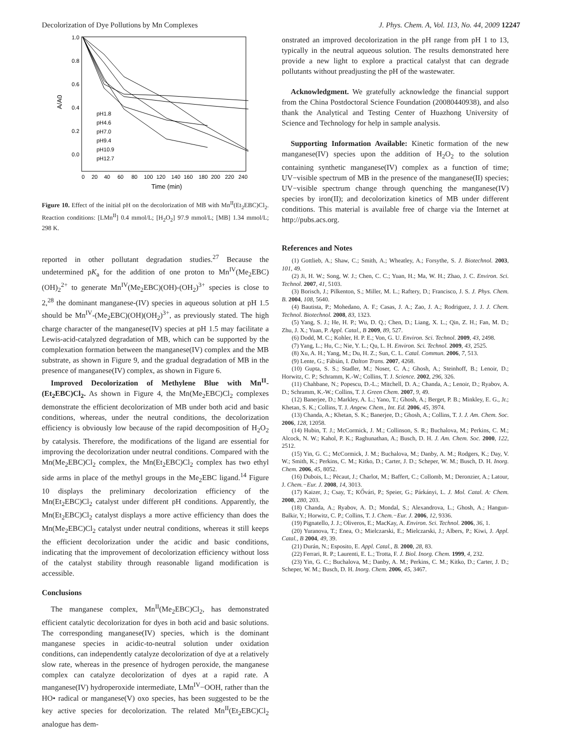Decolorization of Dye Pollutions by Mn Complexes J. Phys. Chem. A, Vol. 113, No. 44, 2009 12247
1.0
0.8
0.6
0.4
0.2
0.0
0
20
40
60
80
100
120
140
160
180
200
220
240
Time (min)
A/A0
pH1.8
pH4.6
pH7.0
pH9.4
pH10.9
pH12.7
Figure 10. Effect of the initial pH on the decolorization of MB with Mn<sup>II</sup>(Et<sub>2</sub>EBC)Cl<sub>2</sub>. Reaction conditions: [LMn<sup>II</sup>] 0.4 mmol/L; [H<sub>2</sub>O<sub>2</sub>] 97.9 mmol/L; [MB] 1.34 mmol/L; 298 K.
reported in other pollutant degradation studies.<sup>27</sup> Because the undetermined pK<sub>a</sub> for the addition of one proton to Mn<sup>IV</sup>(Me<sub>2</sub>EBC)(OH)<sub>2</sub><sup>2+</sup> to generate Mn<sup>IV</sup>(Me<sub>2</sub>EBC)(OH)-(OH<sub>2</sub>)<sup>3+</sup> species is close to 2,<sup>28</sup> the dominant manganese-(IV) species in aqueous solution at pH 1.5 should be Mn<sup>IV</sup>-(Me<sub>2</sub>EBC)(OH)(OH<sub>2</sub>)<sup>3+</sup>, as previously stated. The high charge character of the manganese(IV) species at pH 1.5 may facilitate a Lewis-acid-catalyzed degradation of MB, which can be supported by the complexation formation between the manganese(IV) complex and the MB substrate, as shown in Figure 9, and the gradual degradation of MB in the presence of manganese(IV) complex, as shown in Figure 6.
Improved Decolorization of Methylene Blue with Mn<sup>II</sup>-(Et<sub>2</sub>EBC)Cl<sub>2</sub>. As shown in Figure 4, the Mn(Me<sub>2</sub>EBC)Cl<sub>2</sub> complexes demonstrate the efficient decolorization of MB under both acid and basic conditions, whereas, under the neutral conditions, the decolorization efficiency is obviously low because of the rapid decomposition of H<sub>2</sub>O<sub>2</sub> by catalysis. Therefore, the modifications of the ligand are essential for improving the decolorization under neutral conditions. Compared with the Mn(Me<sub>2</sub>EBC)Cl<sub>2</sub> complex, the Mn(Et<sub>2</sub>EBC)Cl<sub>2</sub> complex has two ethyl side arms in place of the methyl groups in the Me<sub>2</sub>EBC ligand.<sup>14</sup> Figure 10 displays the preliminary decolorization efficiency of the Mn(Et<sub>2</sub>EBC)Cl<sub>2</sub> catalyst under different pH conditions. Apparently, the Mn(Et<sub>2</sub>EBC)Cl<sub>2</sub> catalyst displays a more active efficiency than does the Mn(Me<sub>2</sub>EBC)Cl<sub>2</sub> catalyst under neutral conditions, whereas it still keeps the efficient decolorization under the acidic and basic conditions, indicating that the improvement of decolorization efficiency without loss of the catalyst stability through reasonable ligand modification is accessible.
Conclusions
The manganese complex, Mn<sup>II</sup>(Me<sub>2</sub>EBC)Cl<sub>2</sub>, has demonstrated efficient catalytic decolorization for dyes in both acid and basic solutions. The corresponding manganese(IV) species, which is the dominant manganese species in acidic-to-neutral solution under oxidation conditions, can independently catalyze decolorization of dye at a relatively slow rate, whereas in the presence of hydrogen peroxide, the manganese complex can catalyze decolorization of dyes at a rapid rate. A manganese(IV) hydroperoxide intermediate, LMn<sup>IV</sup>−OOH, rather than the HO• radical or manganese(V) oxo species, has been suggested to be the key active species for decolorization. The related Mn<sup>II</sup>(Et<sub>2</sub>EBC)Cl<sub>2</sub> analogue has dem-
onstrated an improved decolorization in the pH range from pH 1 to 13, typically in the neutral aqueous solution. The results demonstrated here provide a new light to explore a practical catalyst that can degrade pollutants without preadjusting the pH of the wastewater.
Acknowledgment. We gratefully acknowledge the financial support from the China Postdoctoral Science Foundation (20080440938), and also thank the Analytical and Testing Center of Huazhong University of Science and Technology for help in sample analysis.
Supporting Information Available: Kinetic formation of the new manganese(IV) species upon the addition of H<sub>2</sub>O<sub>2</sub> to the solution containing synthetic manganese(IV) complex as a function of time; UV−visible spectrum of MB in the presence of the manganese(II) species; UV−visible spectrum change through quenching the manganese(IV) species by iron(II); and decolorization kinetics of MB under different conditions. This material is available free of charge via the Internet at http://pubs.acs.org.
References and Notes
(1) Gottlieb, A.; Shaw, C.; Smith, A.; Wheatley, A.; Forsythe, S. J. Biotechnol. 2003, 101, 49.
(2) Ji, H. W.; Song, W. J.; Chen, C. C.; Yuan, H.; Ma, W. H.; Zhao, J. C. Environ. Sci. Technol. 2007, 41, 5103.
(3) Borisch, J.; Pilkenton, S.; Miller, M. L.; Raftery, D.; Francisco, J. S. J. Phys. Chem. B. 2004, 108, 5640.
(4) Bautista, P.; Mohedano, A. F.; Casas, J. A.; Zao, J. A.; Rodriguez, J. J. J. Chem. Technol. Biotechnol. 2008, 83, 1323.
(5) Yang, S. J.; He, H. P.; Wu, D. Q.; Chen, D.; Liang, X. L.; Qin, Z. H.; Fan, M. D.; Zhu, J. X.; Yuan, P. Appl. Catal., B 2009, 89, 527.
(6) Dodd, M. C.; Kohler, H. P. E.; Von, G. U. Environ. Sci. Technol. 2009, 43, 2498.
(7) Yang, L.; Hu, C.; Nie, Y. L.; Qu, L. H. Environ. Sci. Technol. 2009, 43, 2525.
(8) Xu, A. H.; Yang, M.; Du, H. Z.; Sun, C. L. Catal. Commun. 2006, 7, 513.
(9) Lente, G.; Fábián, I. Dalton Trans. 2007, 4268.
(10) Gupta, S. S.; Stadler, M.; Noser, C. A.; Ghosh, A.; Steinhoff, B.; Lenoir, D.; Horwitz, C. P.; Schramm, K.-W.; Collins, T. J. Science. 2002, 296, 326.
(11) Chahbane, N.; Popescu, D.-L.; Mitchell, D. A.; Chanda, A.; Lenoir, D.; Ryabov, A. D.; Schramm, K.-W.; Collins, T. J. Green Chem. 2007, 9, 49.
(12) Banerjee, D.; Markley, A. L.; Yano, T.; Ghosh, A.; Berget, P. B.; Minkley, E. G., Jr.; Khetan, S. K.; Collins, T. J. Angew. Chem., Int. Ed. 2006, 45, 3974.
(13) Chanda, A.; Khetan, S. K.; Banerjee, D.; Ghosh, A.; Collins, T. J. J. Am. Chem. Soc. 2006, 128, 12058.
(14) Hubin, T. J.; McCormick, J. M.; Collinson, S. R.; Buchalova, M.; Perkins, C. M.; Alcock, N. W.; Kahol, P. K.; Raghunathan, A.; Busch, D. H. J. Am. Chem. Soc. 2000, 122, 2512.
(15) Yin, G. C.; McCormick, J. M.; Buchalova, M.; Danby, A. M.; Rodgers, K.; Day, V. W.; Smith, K.; Perkins, C. M.; Kitko, D.; Carter, J. D.; Scheper, W. M.; Busch, D. H. Inorg. Chem. 2006, 45, 8052.
(16) Dubois, L.; Pècaut, J.; Charlot, M.; Baffert, C.; Collomb, M.; Deronzier, A.; Latour, J. Chem.−Eur. J. 2008, 14, 3013.
(17) Kaizer, J.; Csay, T.; KŐvári, P.; Speier, G.; Párkányi, L. J. Mol. Catal. A: Chem. 2008, 280, 203.
(18) Chanda, A.; Ryabov, A. D.; Mondal, S.; Alexandrova, L.; Ghosh, A.; Hangun-Balkir, Y.; Horwitz, C. P.; Collins, T. J. Chem.−Eur. J. 2006, 12, 9336.
(19) Pignatello, J. J.; Oliveros, E.; MacKay, A. Environ. Sci. Technol. 2006, 36, 1.
(20) Yuranova, T.; Enea, O.; Mielczarski, E.; Mielczarski, J.; Albers, P.; Kiwi, J. Appl. Catal., B 2004, 49, 39.
(21) Durán, N.; Esposito, E. Appl. Catal., B. 2000, 28, 83.
(22) Ferrari, R. P.; Laurenti, E. L.; Trotta, F. J. Biol. Inorg. Chem. 1999, 4, 232.
(23) Yin, G. C.; Buchalova, M.; Danby, A. M.; Perkins, C. M.; Kitko, D.; Carter, J. D.; Scheper, W. M.; Busch, D. H. Inorg. Chem. 2006, 45, 3467.